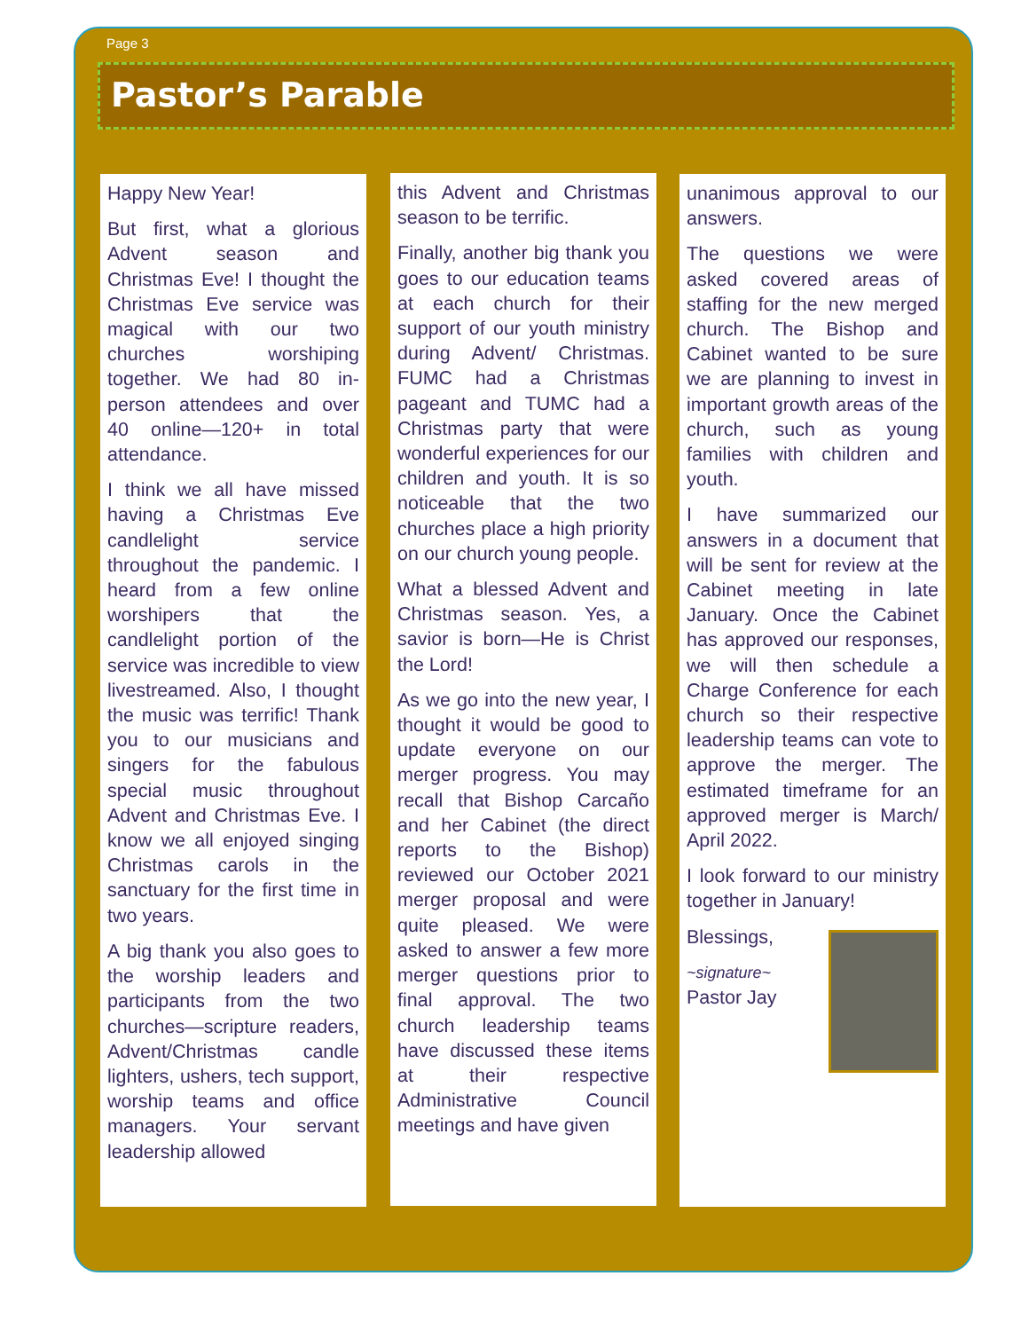Page 3
Pastor’s Parable
Happy New Year!
But first, what a glorious Advent season and Christmas Eve! I thought the Christmas Eve service was magical with our two churches worshiping together. We had 80 in-person attendees and over 40 online—120+ in total attendance.
I think we all have missed having a Christmas Eve candlelight service throughout the pandemic. I heard from a few online worshipers that the candlelight portion of the service was incredible to view livestreamed. Also, I thought the music was terrific! Thank you to our musicians and singers for the fabulous special music throughout Advent and Christmas Eve. I know we all enjoyed singing Christmas carols in the sanctuary for the first time in two years.
A big thank you also goes to the worship leaders and participants from the two churches—scripture readers, Advent/Christmas candle lighters, ushers, tech support, worship teams and office managers. Your servant leadership allowed
this Advent and Christmas season to be terrific.
Finally, another big thank you goes to our education teams at each church for their support of our youth ministry during Advent/ Christmas. FUMC had a Christmas pageant and TUMC had a Christmas party that were wonderful experiences for our children and youth. It is so noticeable that the two churches place a high priority on our church young people.
What a blessed Advent and Christmas season. Yes, a savior is born—He is Christ the Lord!
As we go into the new year, I thought it would be good to update everyone on our merger progress. You may recall that Bishop Carcaño and her Cabinet (the direct reports to the Bishop) reviewed our October 2021 merger proposal and were quite pleased. We were asked to answer a few more merger questions prior to final approval. The two church leadership teams have discussed these items at their respective Administrative Council meetings and have given
unanimous approval to our answers.
The questions we were asked covered areas of staffing for the new merged church. The Bishop and Cabinet wanted to be sure we are planning to invest in important growth areas of the church, such as young families with children and youth.
I have summarized our answers in a document that will be sent for review at the Cabinet meeting in late January. Once the Cabinet has approved our responses, we will then schedule a Charge Conference for each church so their respective leadership teams can vote to approve the merger. The estimated timeframe for an approved merger is March/ April 2022.
I look forward to our ministry together in January!
Blessings,
~signature~
Pastor Jay